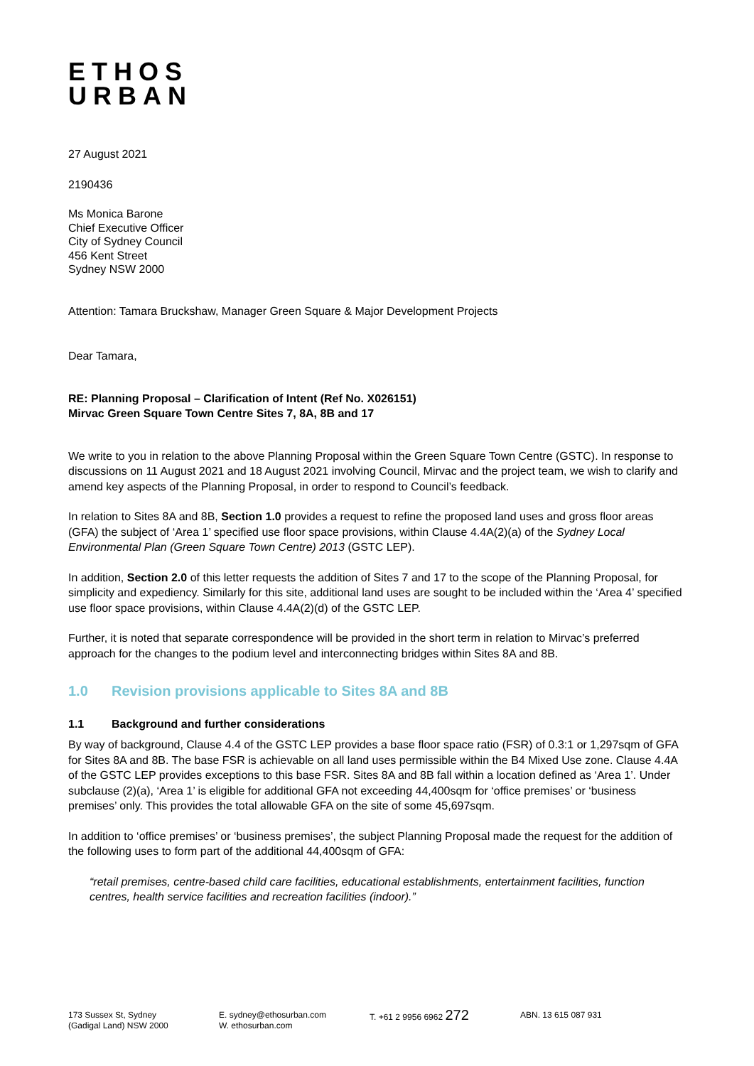ETHOS
URBAN
27 August 2021
2190436
Ms Monica Barone
Chief Executive Officer
City of Sydney Council
456 Kent Street
Sydney NSW 2000
Attention: Tamara Bruckshaw, Manager Green Square & Major Development Projects
Dear Tamara,
RE: Planning Proposal – Clarification of Intent (Ref No. X026151)
Mirvac Green Square Town Centre Sites 7, 8A, 8B and 17
We write to you in relation to the above Planning Proposal within the Green Square Town Centre (GSTC). In response to discussions on 11 August 2021 and 18 August 2021 involving Council, Mirvac and the project team, we wish to clarify and amend key aspects of the Planning Proposal, in order to respond to Council’s feedback.
In relation to Sites 8A and 8B, Section 1.0 provides a request to refine the proposed land uses and gross floor areas (GFA) the subject of ‘Area 1’ specified use floor space provisions, within Clause 4.4A(2)(a) of the Sydney Local Environmental Plan (Green Square Town Centre) 2013 (GSTC LEP).
In addition, Section 2.0 of this letter requests the addition of Sites 7 and 17 to the scope of the Planning Proposal, for simplicity and expediency. Similarly for this site, additional land uses are sought to be included within the ‘Area 4’ specified use floor space provisions, within Clause 4.4A(2)(d) of the GSTC LEP.
Further, it is noted that separate correspondence will be provided in the short term in relation to Mirvac’s preferred approach for the changes to the podium level and interconnecting bridges within Sites 8A and 8B.
1.0 Revision provisions applicable to Sites 8A and 8B
1.1 Background and further considerations
By way of background, Clause 4.4 of the GSTC LEP provides a base floor space ratio (FSR) of 0.3:1 or 1,297sqm of GFA for Sites 8A and 8B. The base FSR is achievable on all land uses permissible within the B4 Mixed Use zone. Clause 4.4A of the GSTC LEP provides exceptions to this base FSR. Sites 8A and 8B fall within a location defined as ‘Area 1’. Under subclause (2)(a), ‘Area 1’ is eligible for additional GFA not exceeding 44,400sqm for ‘office premises’ or ‘business premises’ only. This provides the total allowable GFA on the site of some 45,697sqm.
In addition to ‘office premises’ or ‘business premises’, the subject Planning Proposal made the request for the addition of the following uses to form part of the additional 44,400sqm of GFA:
“retail premises, centre-based child care facilities, educational establishments, entertainment facilities, function centres, health service facilities and recreation facilities (indoor).”
173 Sussex St, Sydney
(Gadigal Land) NSW 2000
E. sydney@ethosurban.com
W. ethosurban.com
T. +61 2 9956 6962 272
ABN. 13 615 087 931